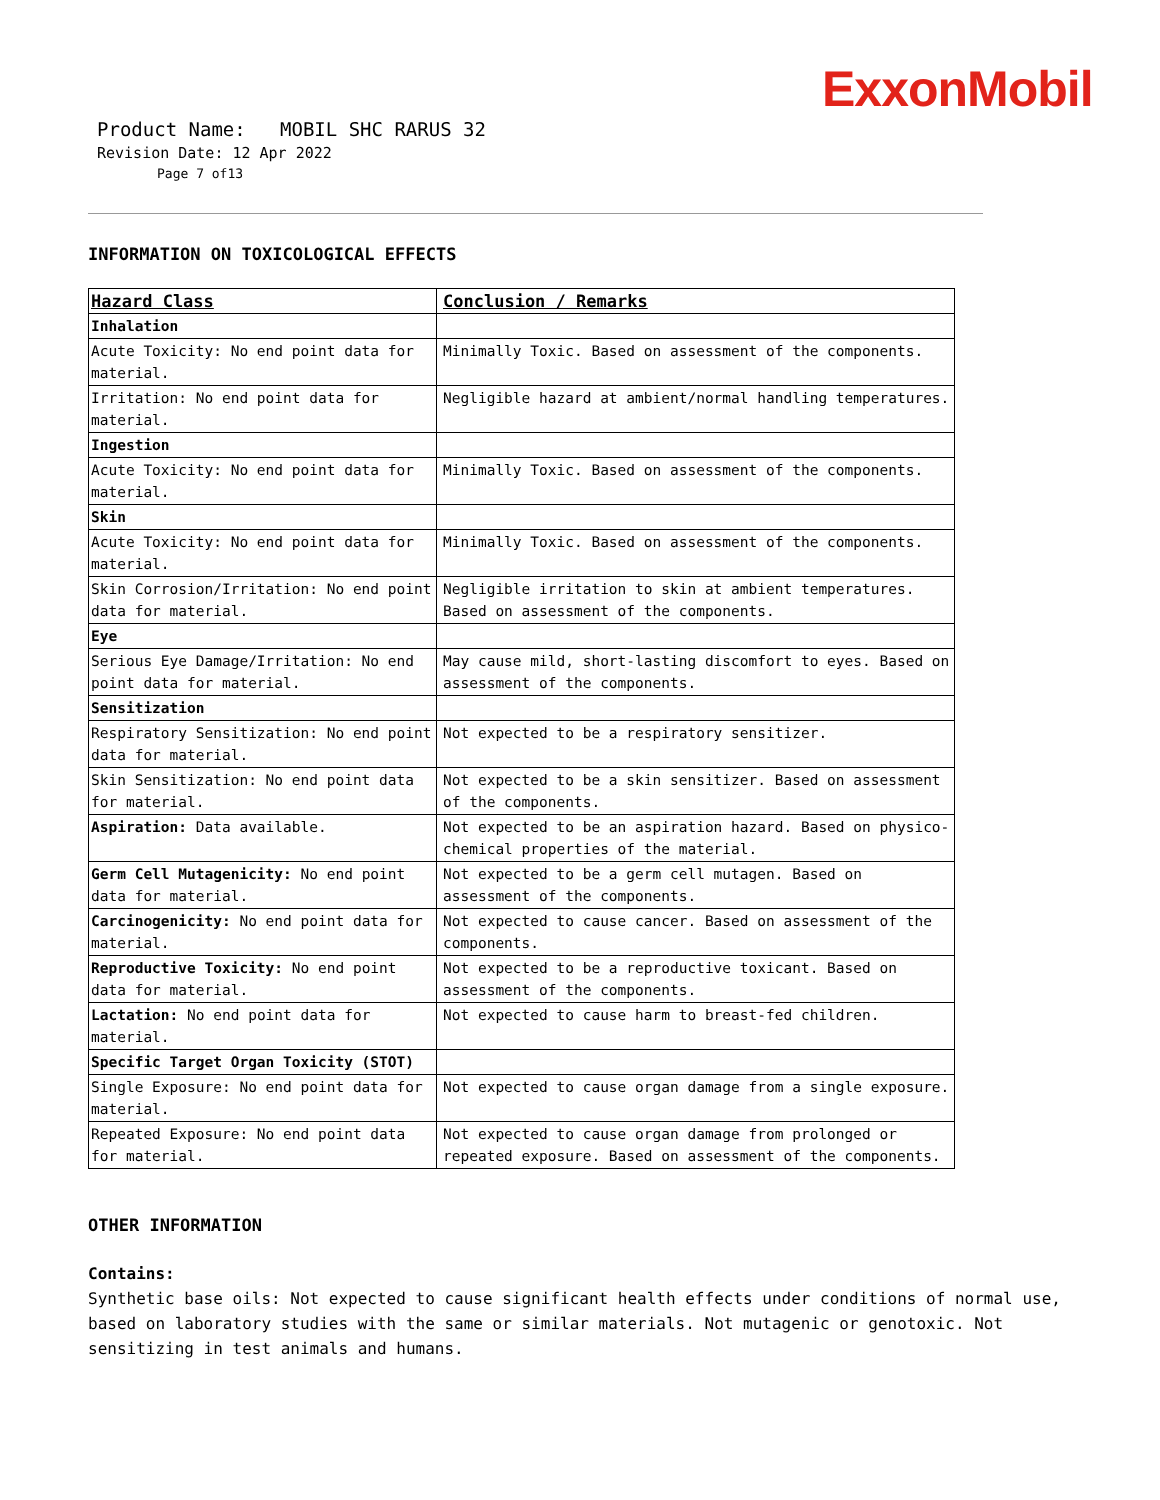ExxonMobil
Product Name: MOBIL SHC RARUS 32
Revision Date: 12 Apr 2022
Page 7 of13
INFORMATION ON TOXICOLOGICAL EFFECTS
| Hazard Class | Conclusion / Remarks |
| --- | --- |
| Inhalation | |
| Acute Toxicity: No end point data for material. | Minimally Toxic. Based on assessment of the components. |
| Irritation: No end point data for material. | Negligible hazard at ambient/normal handling temperatures. |
| Ingestion | |
| Acute Toxicity: No end point data for material. | Minimally Toxic. Based on assessment of the components. |
| Skin | |
| Acute Toxicity: No end point data for material. | Minimally Toxic. Based on assessment of the components. |
| Skin Corrosion/Irritation: No end point data for material. | Negligible irritation to skin at ambient temperatures. Based on assessment of the components. |
| Eye | |
| Serious Eye Damage/Irritation: No end point data for material. | May cause mild, short-lasting discomfort to eyes. Based on assessment of the components. |
| Sensitization | |
| Respiratory Sensitization: No end point data for material. | Not expected to be a respiratory sensitizer. |
| Skin Sensitization: No end point data for material. | Not expected to be a skin sensitizer. Based on assessment of the components. |
| Aspiration: Data available. | Not expected to be an aspiration hazard. Based on physico-chemical properties of the material. |
| Germ Cell Mutagenicity: No end point data for material. | Not expected to be a germ cell mutagen. Based on assessment of the components. |
| Carcinogenicity: No end point data for material. | Not expected to cause cancer. Based on assessment of the components. |
| Reproductive Toxicity: No end point data for material. | Not expected to be a reproductive toxicant. Based on assessment of the components. |
| Lactation: No end point data for material. | Not expected to cause harm to breast-fed children. |
| Specific Target Organ Toxicity (STOT) | |
| Single Exposure: No end point data for material. | Not expected to cause organ damage from a single exposure. |
| Repeated Exposure: No end point data for material. | Not expected to cause organ damage from prolonged or repeated exposure. Based on assessment of the components. |
OTHER INFORMATION
Contains:
Synthetic base oils: Not expected to cause significant health effects under conditions of normal use, based on laboratory studies with the same or similar materials. Not mutagenic or genotoxic. Not sensitizing in test animals and humans.